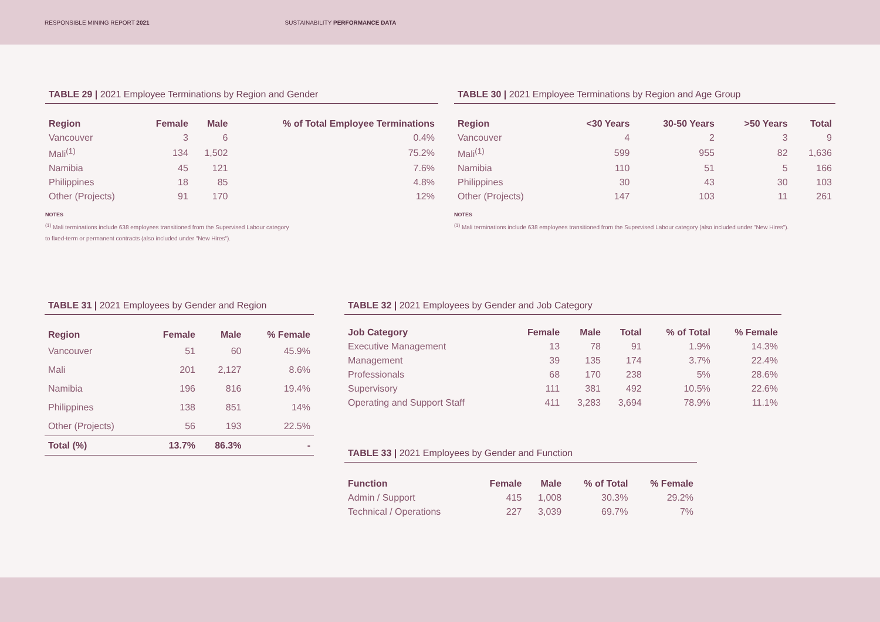RESPONSIBLE MINING REPORT 2021
SUSTAINABILITY PERFORMANCE DATA
TABLE 29 | 2021 Employee Terminations by Region and Gender
| Region | Female | Male | % of Total Employee Terminations |
| --- | --- | --- | --- |
| Vancouver | 3 | 6 | 0.4% |
| Mali<sup>(1)</sup> | 134 | 1,502 | 75.2% |
| Namibia | 45 | 121 | 7.6% |
| Philippines | 18 | 85 | 4.8% |
| Other (Projects) | 91 | 170 | 12% |
NOTES
<sup>(1)</sup> Mali terminations include 638 employees transitioned from the Supervised Labour category
to fixed-term or permanent contracts (also included under "New Hires").
TABLE 30 | 2021 Employee Terminations by Region and Age Group
| Region | <30 Years | 30-50 Years | >50 Years | Total |
| --- | --- | --- | --- | --- |
| Vancouver | 4 | 2 | 3 | 9 |
| Mali<sup>(1)</sup> | 599 | 955 | 82 | 1,636 |
| Namibia | 110 | 51 | 5 | 166 |
| Philippines | 30 | 43 | 30 | 103 |
| Other (Projects) | 147 | 103 | 11 | 261 |
NOTES
<sup>(1)</sup> Mali terminations include 638 employees transitioned from the Supervised Labour category (also included under "New Hires").
TABLE 31 | 2021 Employees by Gender and Region
| Region | Female | Male | % Female |
| --- | --- | --- | --- |
| Vancouver | 51 | 60 | 45.9% |
| Mali | 201 | 2,127 | 8.6% |
| Namibia | 196 | 816 | 19.4% |
| Philippines | 138 | 851 | 14% |
| Other (Projects) | 56 | 193 | 22.5% |
| Total (%) | 13.7% | 86.3% | - |
TABLE 32 | 2021 Employees by Gender and Job Category
| Job Category | Female | Male | Total | % of Total | % Female |
| --- | --- | --- | --- | --- | --- |
| Executive Management | 13 | 78 | 91 | 1.9% | 14.3% |
| Management | 39 | 135 | 174 | 3.7% | 22.4% |
| Professionals | 68 | 170 | 238 | 5% | 28.6% |
| Supervisory | 111 | 381 | 492 | 10.5% | 22.6% |
| Operating and Support Staff | 411 | 3,283 | 3,694 | 78.9% | 11.1% |
TABLE 33 | 2021 Employees by Gender and Function
| Function | Female | Male | % of Total | % Female |
| --- | --- | --- | --- | --- |
| Admin / Support | 415 | 1,008 | 30.3% | 29.2% |
| Technical / Operations | 227 | 3,039 | 69.7% | 7% |